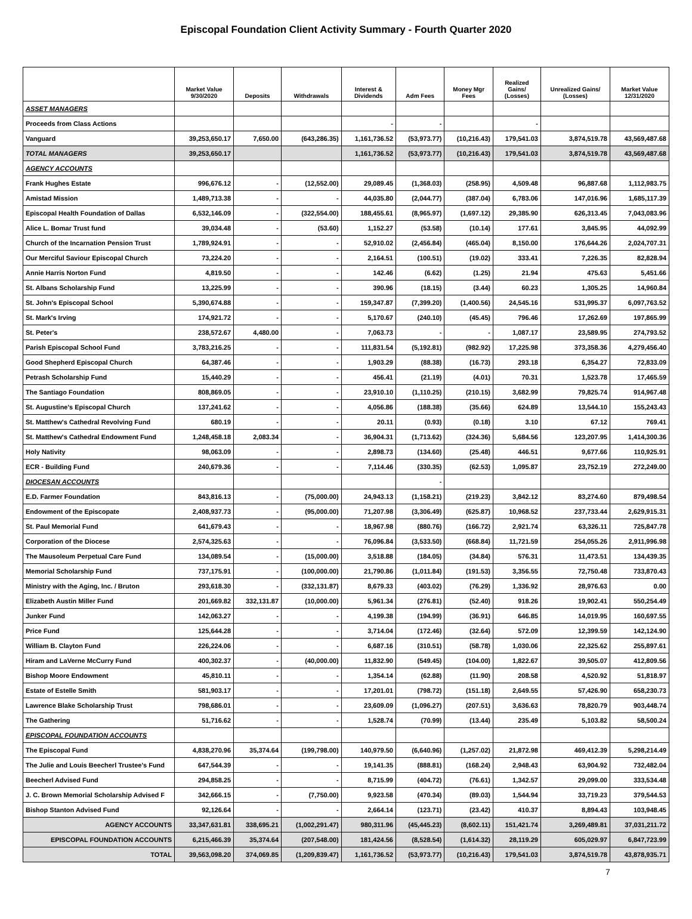Episcopal Foundation Client Activity Summary - Fourth Quarter 2020
| | Market Value 9/30/2020 | Deposits | Withdrawals | Interest & Dividends | Adm Fees | Money Mgr Fees | Realized Gains/ (Losses) | Unrealized Gains/ (Losses) | Market Value 12/31/2020 |
| --- | --- | --- | --- | --- | --- | --- | --- | --- | --- |
| ASSET MANAGERS | | | | | | | | | |
| Proceeds from Class Actions | | | | - | - | | - | | |
| Vanguard | 39,253,650.17 | 7,650.00 | (643,286.35) | 1,161,736.52 | (53,973.77) | (10,216.43) | 179,541.03 | 3,874,519.78 | 43,569,487.68 |
| TOTAL MANAGERS | 39,253,650.17 | | | 1,161,736.52 | (53,973.77) | (10,216.43) | 179,541.03 | 3,874,519.78 | 43,569,487.68 |
| AGENCY ACCOUNTS | | | | | | | | | |
| Frank Hughes Estate | 996,676.12 | - | (12,552.00) | 29,089.45 | (1,368.03) | (258.95) | 4,509.48 | 96,887.68 | 1,112,983.75 |
| Amistad Mission | 1,489,713.38 | - | - | 44,035.80 | (2,044.77) | (387.04) | 6,783.06 | 147,016.96 | 1,685,117.39 |
| Episcopal Health Foundation of Dallas | 6,532,146.09 | - | (322,554.00) | 188,455.61 | (8,965.97) | (1,697.12) | 29,385.90 | 626,313.45 | 7,043,083.96 |
| Alice L. Bomar Trust fund | 39,034.48 | - | (53.60) | 1,152.27 | (53.58) | (10.14) | 177.61 | 3,845.95 | 44,092.99 |
| Church of the Incarnation Pension Trust | 1,789,924.91 | - | - | 52,910.02 | (2,456.84) | (465.04) | 8,150.00 | 176,644.26 | 2,024,707.31 |
| Our Merciful Saviour Episcopal Church | 73,224.20 | - | - | 2,164.51 | (100.51) | (19.02) | 333.41 | 7,226.35 | 82,828.94 |
| Annie Harris Norton Fund | 4,819.50 | - | - | 142.46 | (6.62) | (1.25) | 21.94 | 475.63 | 5,451.66 |
| St. Albans Scholarship Fund | 13,225.99 | - | - | 390.96 | (18.15) | (3.44) | 60.23 | 1,305.25 | 14,960.84 |
| St. John's Episcopal School | 5,390,674.88 | - | - | 159,347.87 | (7,399.20) | (1,400.56) | 24,545.16 | 531,995.37 | 6,097,763.52 |
| St. Mark's Irving | 174,921.72 | - | - | 5,170.67 | (240.10) | (45.45) | 796.46 | 17,262.69 | 197,865.99 |
| St. Peter's | 238,572.67 | 4,480.00 | - | 7,063.73 | - | - | 1,087.17 | 23,589.95 | 274,793.52 |
| Parish Episcopal School Fund | 3,783,216.25 | - | - | 111,831.54 | (5,192.81) | (982.92) | 17,225.98 | 373,358.36 | 4,279,456.40 |
| Good Shepherd Episcopal Church | 64,387.46 | - | - | 1,903.29 | (88.38) | (16.73) | 293.18 | 6,354.27 | 72,833.09 |
| Petrash Scholarship Fund | 15,440.29 | - | - | 456.41 | (21.19) | (4.01) | 70.31 | 1,523.78 | 17,465.59 |
| The Santiago Foundation | 808,869.05 | - | - | 23,910.10 | (1,110.25) | (210.15) | 3,682.99 | 79,825.74 | 914,967.48 |
| St. Augustine's Episcopal Church | 137,241.62 | - | - | 4,056.86 | (188.38) | (35.66) | 624.89 | 13,544.10 | 155,243.43 |
| St. Matthew's Cathedral Revolving Fund | 680.19 | - | - | 20.11 | (0.93) | (0.18) | 3.10 | 67.12 | 769.41 |
| St. Matthew's Cathedral Endowment Fund | 1,248,458.18 | 2,083.34 | - | 36,904.31 | (1,713.62) | (324.36) | 5,684.56 | 123,207.95 | 1,414,300.36 |
| Holy Nativity | 98,063.09 | - | - | 2,898.73 | (134.60) | (25.48) | 446.51 | 9,677.66 | 110,925.91 |
| ECR - Building Fund | 240,679.36 | - | - | 7,114.46 | (330.35) | (62.53) | 1,095.87 | 23,752.19 | 272,249.00 |
| DIOCESAN ACCOUNTS | | | | | - | | | | |
| E.D. Farmer Foundation | 843,816.13 | - | (75,000.00) | 24,943.13 | (1,158.21) | (219.23) | 3,842.12 | 83,274.60 | 879,498.54 |
| Endowment of the Episcopate | 2,408,937.73 | - | (95,000.00) | 71,207.98 | (3,306.49) | (625.87) | 10,968.52 | 237,733.44 | 2,629,915.31 |
| St. Paul Memorial Fund | 641,679.43 | - | - | 18,967.98 | (880.76) | (166.72) | 2,921.74 | 63,326.11 | 725,847.78 |
| Corporation of the Diocese | 2,574,325.63 | - | - | 76,096.84 | (3,533.50) | (668.84) | 11,721.59 | 254,055.26 | 2,911,996.98 |
| The Mausoleum Perpetual Care Fund | 134,089.54 | - | (15,000.00) | 3,518.88 | (184.05) | (34.84) | 576.31 | 11,473.51 | 134,439.35 |
| Memorial Scholarship Fund | 737,175.91 | - | (100,000.00) | 21,790.86 | (1,011.84) | (191.53) | 3,356.55 | 72,750.48 | 733,870.43 |
| Ministry with the Aging, Inc. / Bruton | 293,618.30 | - | (332,131.87) | 8,679.33 | (403.02) | (76.29) | 1,336.92 | 28,976.63 | 0.00 |
| Elizabeth Austin Miller Fund | 201,669.82 | 332,131.87 | (10,000.00) | 5,961.34 | (276.81) | (52.40) | 918.26 | 19,902.41 | 550,254.49 |
| Junker Fund | 142,063.27 | - | - | 4,199.38 | (194.99) | (36.91) | 646.85 | 14,019.95 | 160,697.55 |
| Price Fund | 125,644.28 | - | - | 3,714.04 | (172.46) | (32.64) | 572.09 | 12,399.59 | 142,124.90 |
| William B. Clayton Fund | 226,224.06 | - | - | 6,687.16 | (310.51) | (58.78) | 1,030.06 | 22,325.62 | 255,897.61 |
| Hiram and LaVerne McCurry Fund | 400,302.37 | - | (40,000.00) | 11,832.90 | (549.45) | (104.00) | 1,822.67 | 39,505.07 | 412,809.56 |
| Bishop Moore Endowment | 45,810.11 | - | - | 1,354.14 | (62.88) | (11.90) | 208.58 | 4,520.92 | 51,818.97 |
| Estate of Estelle Smith | 581,903.17 | - | - | 17,201.01 | (798.72) | (151.18) | 2,649.55 | 57,426.90 | 658,230.73 |
| Lawrence Blake Scholarship Trust | 798,686.01 | - | - | 23,609.09 | (1,096.27) | (207.51) | 3,636.63 | 78,820.79 | 903,448.74 |
| The Gathering | 51,716.62 | - | - | 1,528.74 | (70.99) | (13.44) | 235.49 | 5,103.82 | 58,500.24 |
| EPISCOPAL FOUNDATION ACCOUNTS | | | | | | | | | |
| The Episcopal Fund | 4,838,270.96 | 35,374.64 | (199,798.00) | 140,979.50 | (6,640.96) | (1,257.02) | 21,872.98 | 469,412.39 | 5,298,214.49 |
| The Julie and Louis Beecherl Trustee's Fund | 647,544.39 | - | - | 19,141.35 | (888.81) | (168.24) | 2,948.43 | 63,904.92 | 732,482.04 |
| Beecherl Advised Fund | 294,858.25 | - | - | 8,715.99 | (404.72) | (76.61) | 1,342.57 | 29,099.00 | 333,534.48 |
| J. C. Brown Memorial Scholarship Advised F | 342,666.15 | - | (7,750.00) | 9,923.58 | (470.34) | (89.03) | 1,544.94 | 33,719.23 | 379,544.53 |
| Bishop Stanton Advised Fund | 92,126.64 | - | - | 2,664.14 | (123.71) | (23.42) | 410.37 | 8,894.43 | 103,948.45 |
| AGENCY ACCOUNTS | 33,347,631.81 | 338,695.21 | (1,002,291.47) | 980,311.96 | (45,445.23) | (8,602.11) | 151,421.74 | 3,269,489.81 | 37,031,211.72 |
| EPISCOPAL FOUNDATION ACCOUNTS | 6,215,466.39 | 35,374.64 | (207,548.00) | 181,424.56 | (8,528.54) | (1,614.32) | 28,119.29 | 605,029.97 | 6,847,723.99 |
| TOTAL | 39,563,098.20 | 374,069.85 | (1,209,839.47) | 1,161,736.52 | (53,973.77) | (10,216.43) | 179,541.03 | 3,874,519.78 | 43,878,935.71 |
7